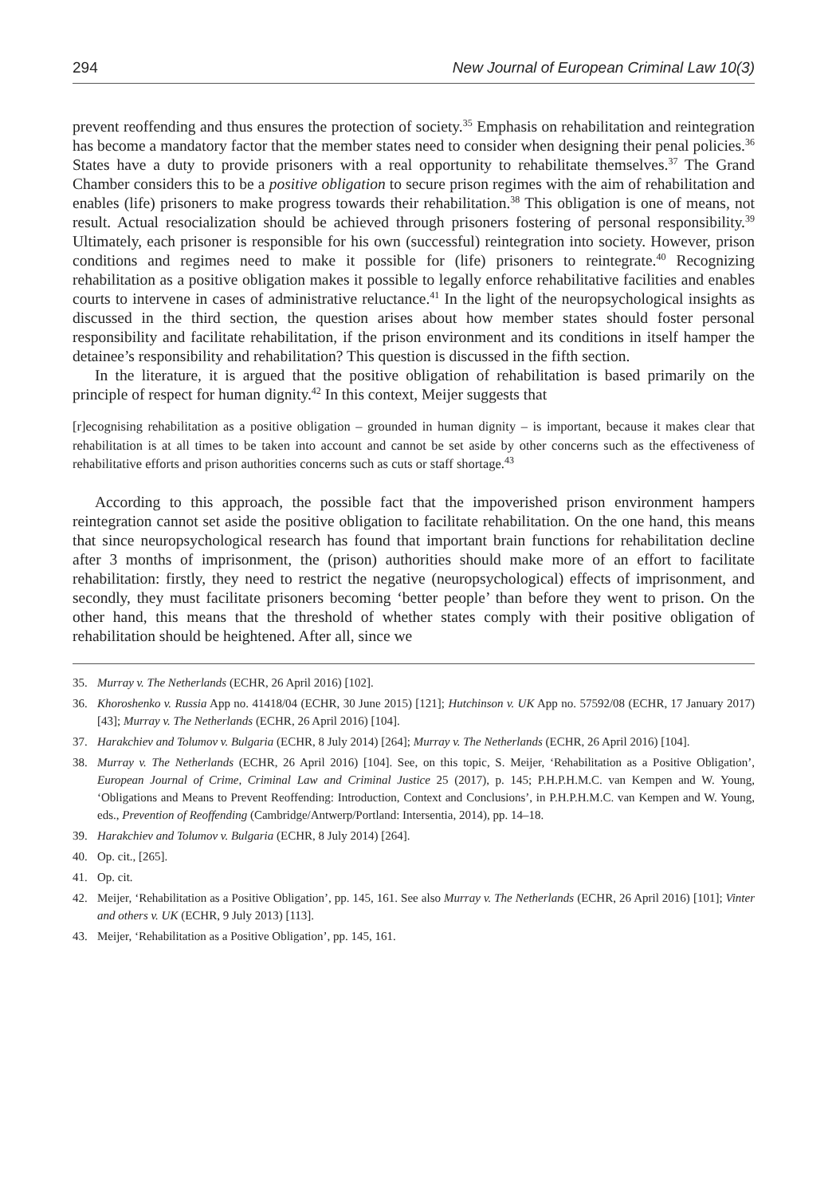294 New Journal of European Criminal Law 10(3)
prevent reoffending and thus ensures the protection of society.<sup>35</sup> Emphasis on rehabilitation and reintegration has become a mandatory factor that the member states need to consider when designing their penal policies.<sup>36</sup> States have a duty to provide prisoners with a real opportunity to rehabilitate themselves.<sup>37</sup> The Grand Chamber considers this to be a positive obligation to secure prison regimes with the aim of rehabilitation and enables (life) prisoners to make progress towards their rehabilitation.<sup>38</sup> This obligation is one of means, not result. Actual resocialization should be achieved through prisoners fostering of personal responsibility.<sup>39</sup> Ultimately, each prisoner is responsible for his own (successful) reintegration into society. However, prison conditions and regimes need to make it possible for (life) prisoners to reintegrate.<sup>40</sup> Recognizing rehabilitation as a positive obligation makes it possible to legally enforce rehabilitative facilities and enables courts to intervene in cases of administrative reluctance.<sup>41</sup> In the light of the neuropsychological insights as discussed in the third section, the question arises about how member states should foster personal responsibility and facilitate rehabilitation, if the prison environment and its conditions in itself hamper the detainee’s responsibility and rehabilitation? This question is discussed in the fifth section.
In the literature, it is argued that the positive obligation of rehabilitation is based primarily on the principle of respect for human dignity.<sup>42</sup> In this context, Meijer suggests that
[r]ecognising rehabilitation as a positive obligation – grounded in human dignity – is important, because it makes clear that rehabilitation is at all times to be taken into account and cannot be set aside by other concerns such as the effectiveness of rehabilitative efforts and prison authorities concerns such as cuts or staff shortage.<sup>43</sup>
According to this approach, the possible fact that the impoverished prison environment hampers reintegration cannot set aside the positive obligation to facilitate rehabilitation. On the one hand, this means that since neuropsychological research has found that important brain functions for rehabilitation decline after 3 months of imprisonment, the (prison) authorities should make more of an effort to facilitate rehabilitation: firstly, they need to restrict the negative (neuropsychological) effects of imprisonment, and secondly, they must facilitate prisoners becoming ‘better people’ than before they went to prison. On the other hand, this means that the threshold of whether states comply with their positive obligation of rehabilitation should be heightened. After all, since we
35. Murray v. The Netherlands (ECHR, 26 April 2016) [102].
36. Khoroshenko v. Russia App no. 41418/04 (ECHR, 30 June 2015) [121]; Hutchinson v. UK App no. 57592/08 (ECHR, 17 January 2017) [43]; Murray v. The Netherlands (ECHR, 26 April 2016) [104].
37. Harakchiev and Tolumov v. Bulgaria (ECHR, 8 July 2014) [264]; Murray v. The Netherlands (ECHR, 26 April 2016) [104].
38. Murray v. The Netherlands (ECHR, 26 April 2016) [104]. See, on this topic, S. Meijer, ‘Rehabilitation as a Positive Obligation’, European Journal of Crime, Criminal Law and Criminal Justice 25 (2017), p. 145; P.H.P.H.M.C. van Kempen and W. Young, ‘Obligations and Means to Prevent Reoffending: Introduction, Context and Conclusions’, in P.H.P.H.M.C. van Kempen and W. Young, eds., Prevention of Reoffending (Cambridge/Antwerp/Portland: Intersentia, 2014), pp. 14–18.
39. Harakchiev and Tolumov v. Bulgaria (ECHR, 8 July 2014) [264].
40. Op. cit., [265].
41. Op. cit.
42. Meijer, ‘Rehabilitation as a Positive Obligation’, pp. 145, 161. See also Murray v. The Netherlands (ECHR, 26 April 2016) [101]; Vinter and others v. UK (ECHR, 9 July 2013) [113].
43. Meijer, ‘Rehabilitation as a Positive Obligation’, pp. 145, 161.